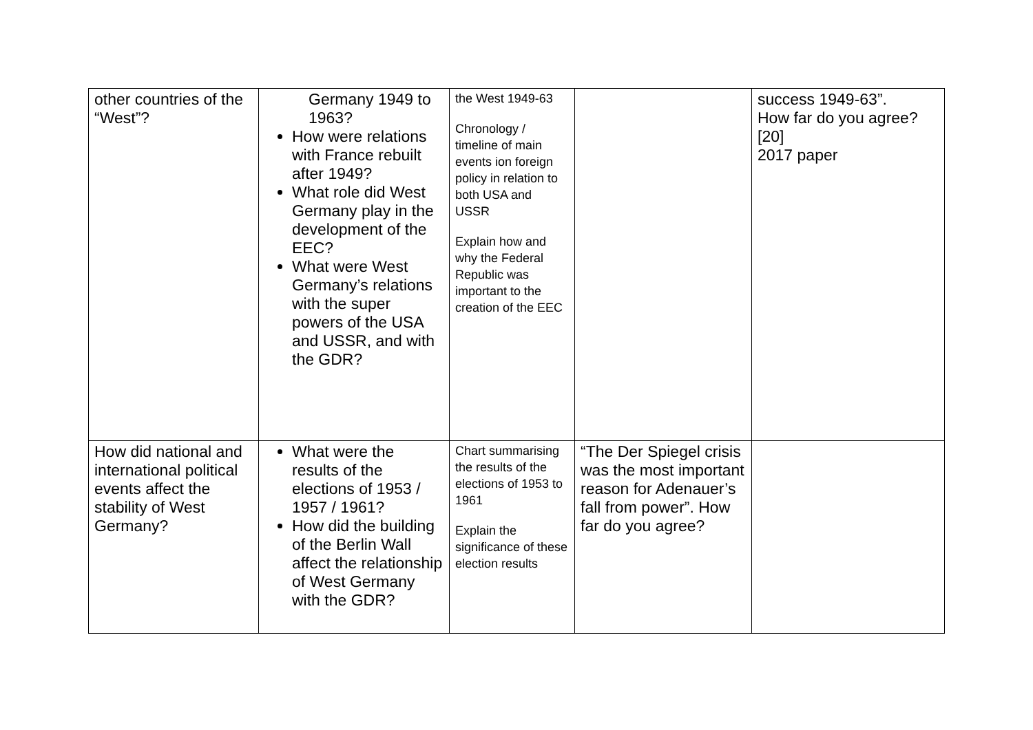| other countries of the “West”? | Germany 1949 to 1963? How were relations with France rebuilt after 1949? What role did West Germany play in the development of the EEC? What were West Germany’s relations with the super powers of the USA and USSR, and with the GDR? | the West 1949-63 Chronology / timeline of main events ion foreign policy in relation to both USA and USSR Explain how and why the Federal Republic was important to the creation of the EEC | | success 1949-63”. How far do you agree? [20] 2017 paper |
| How did national and international political events affect the stability of West Germany? | What were the results of the elections of 1953 / 1957 / 1961? How did the building of the Berlin Wall affect the relationship of West Germany with the GDR? | Chart summarising the results of the elections of 1953 to 1961 Explain the significance of these election results | “The Der Spiegel crisis was the most important reason for Adenauer’s fall from power”. How far do you agree? | |